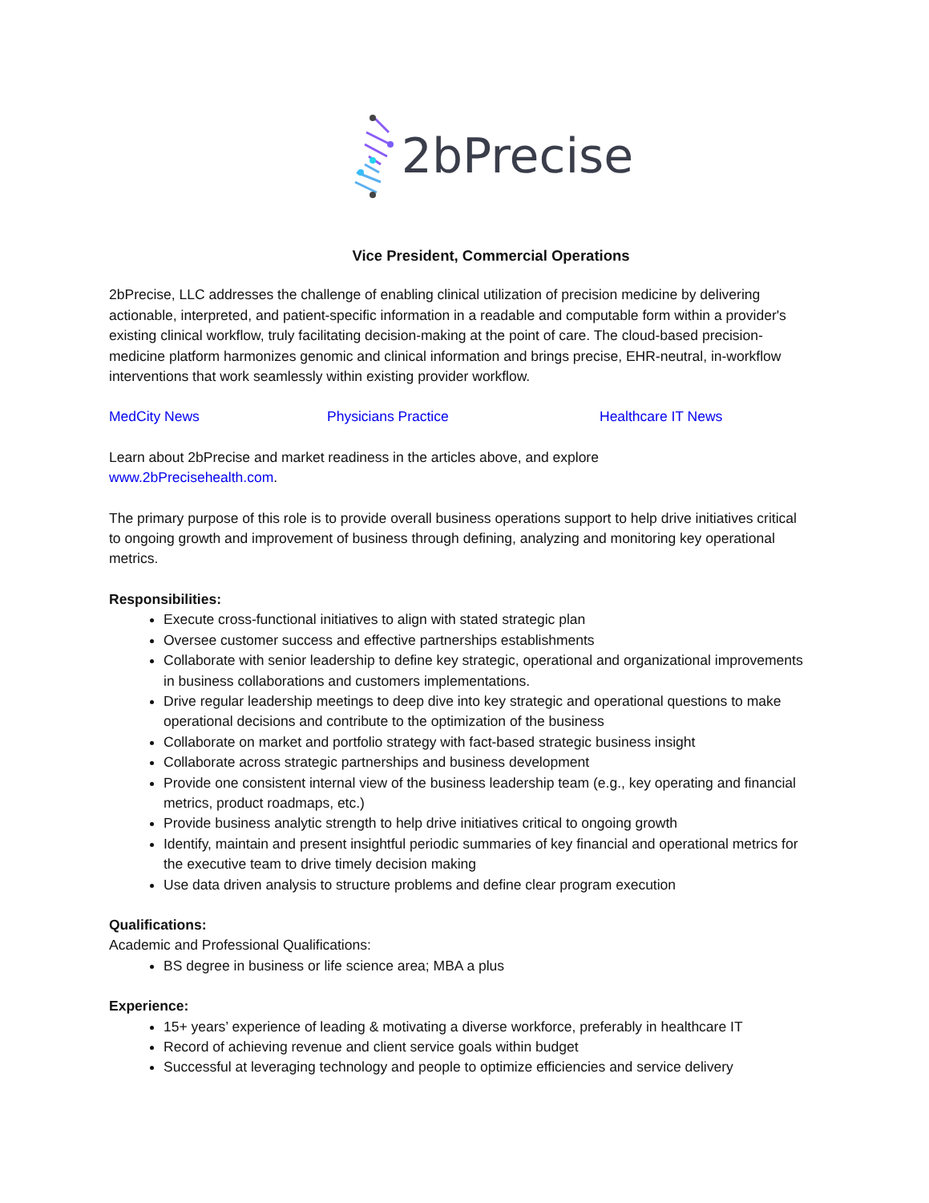2bPrecise
Vice President, Commercial Operations
2bPrecise, LLC addresses the challenge of enabling clinical utilization of precision medicine by delivering actionable, interpreted, and patient-specific information in a readable and computable form within a provider's existing clinical workflow, truly facilitating decision-making at the point of care. The cloud-based precision-medicine platform harmonizes genomic and clinical information and brings precise, EHR-neutral, in-workflow interventions that work seamlessly within existing provider workflow.
MedCity News Physicians Practice Healthcare IT News
Learn about 2bPrecise and market readiness in the articles above, and explore
www.2bPrecisehealth.com.
The primary purpose of this role is to provide overall business operations support to help drive initiatives critical to ongoing growth and improvement of business through defining, analyzing and monitoring key operational metrics.
Responsibilities:
Execute cross-functional initiatives to align with stated strategic plan
Oversee customer success and effective partnerships establishments
Collaborate with senior leadership to define key strategic, operational and organizational improvements in business collaborations and customers implementations.
Drive regular leadership meetings to deep dive into key strategic and operational questions to make operational decisions and contribute to the optimization of the business
Collaborate on market and portfolio strategy with fact-based strategic business insight
Collaborate across strategic partnerships and business development
Provide one consistent internal view of the business leadership team (e.g., key operating and financial metrics, product roadmaps, etc.)
Provide business analytic strength to help drive initiatives critical to ongoing growth
Identify, maintain and present insightful periodic summaries of key financial and operational metrics for the executive team to drive timely decision making
Use data driven analysis to structure problems and define clear program execution
Qualifications:
Academic and Professional Qualifications:
BS degree in business or life science area; MBA a plus
Experience:
15+ years’ experience of leading & motivating a diverse workforce, preferably in healthcare IT
Record of achieving revenue and client service goals within budget
Successful at leveraging technology and people to optimize efficiencies and service delivery